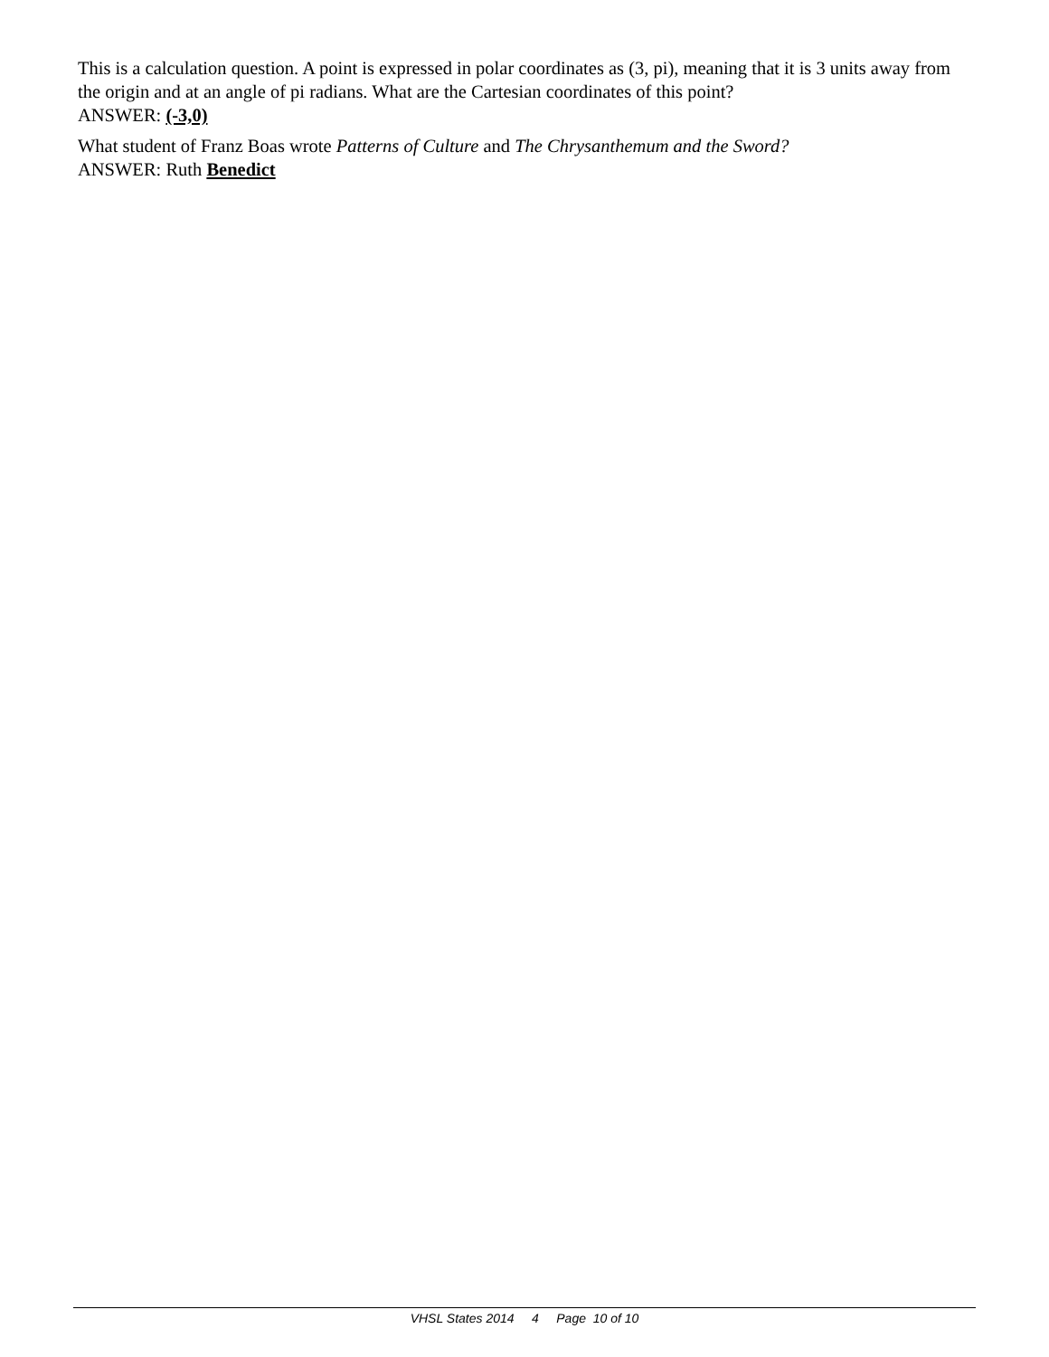This is a calculation question. A point is expressed in polar coordinates as (3, pi), meaning that it is 3 units away from the origin and at an angle of pi radians. What are the Cartesian coordinates of this point?
ANSWER: (-3,0)
What student of Franz Boas wrote Patterns of Culture and The Chrysanthemum and the Sword?
ANSWER: Ruth Benedict
VHSL States 2014 4 Page 10 of 10